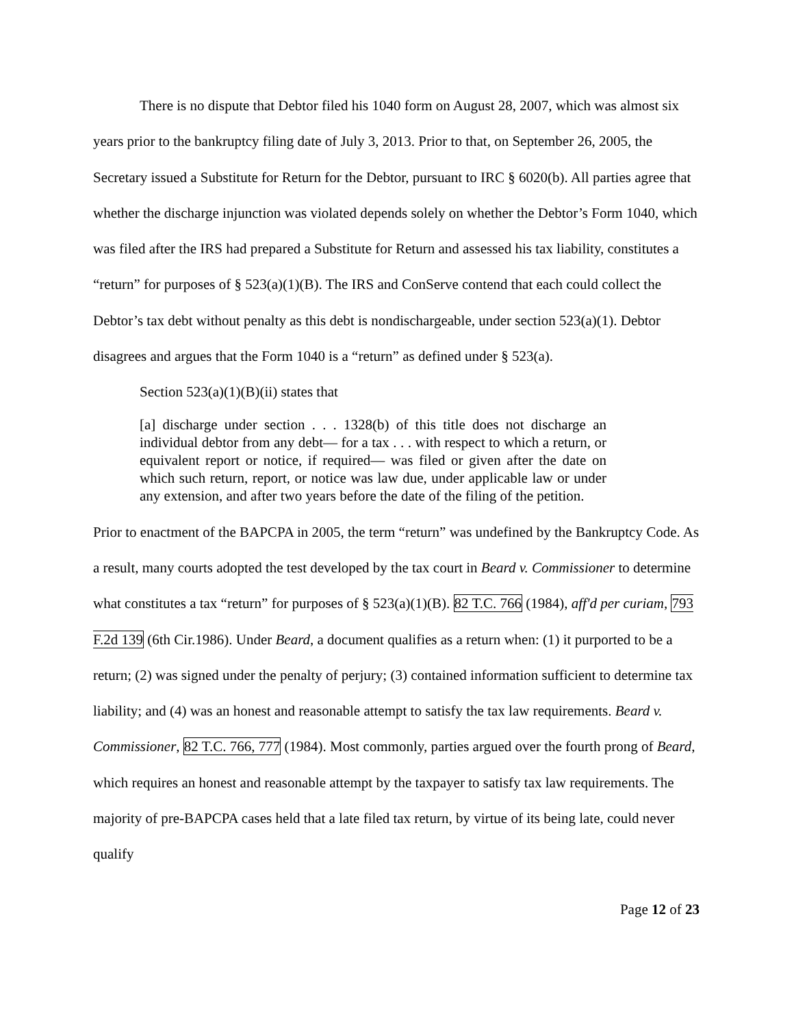There is no dispute that Debtor filed his 1040 form on August 28, 2007, which was almost six years prior to the bankruptcy filing date of July 3, 2013. Prior to that, on September 26, 2005, the Secretary issued a Substitute for Return for the Debtor, pursuant to IRC § 6020(b). All parties agree that whether the discharge injunction was violated depends solely on whether the Debtor’s Form 1040, which was filed after the IRS had prepared a Substitute for Return and assessed his tax liability, constitutes a “return” for purposes of § 523(a)(1)(B). The IRS and ConServe contend that each could collect the Debtor’s tax debt without penalty as this debt is nondischargeable, under section 523(a)(1). Debtor disagrees and argues that the Form 1040 is a “return” as defined under § 523(a).
Section 523(a)(1)(B)(ii) states that
[a] discharge under section . . . 1328(b) of this title does not discharge an individual debtor from any debt— for a tax . . . with respect to which a return, or equivalent report or notice, if required— was filed or given after the date on which such return, report, or notice was law due, under applicable law or under any extension, and after two years before the date of the filing of the petition.
Prior to enactment of the BAPCPA in 2005, the term “return” was undefined by the Bankruptcy Code. As a result, many courts adopted the test developed by the tax court in Beard v. Commissioner to determine what constitutes a tax “return” for purposes of § 523(a)(1)(B). 82 T.C. 766 (1984), aff'd per curiam, 793 F.2d 139 (6th Cir.1986). Under Beard, a document qualifies as a return when: (1) it purported to be a return; (2) was signed under the penalty of perjury; (3) contained information sufficient to determine tax liability; and (4) was an honest and reasonable attempt to satisfy the tax law requirements. Beard v. Commissioner, 82 T.C. 766, 777 (1984). Most commonly, parties argued over the fourth prong of Beard, which requires an honest and reasonable attempt by the taxpayer to satisfy tax law requirements. The majority of pre-BAPCPA cases held that a late filed tax return, by virtue of its being late, could never qualify
Page 12 of 23